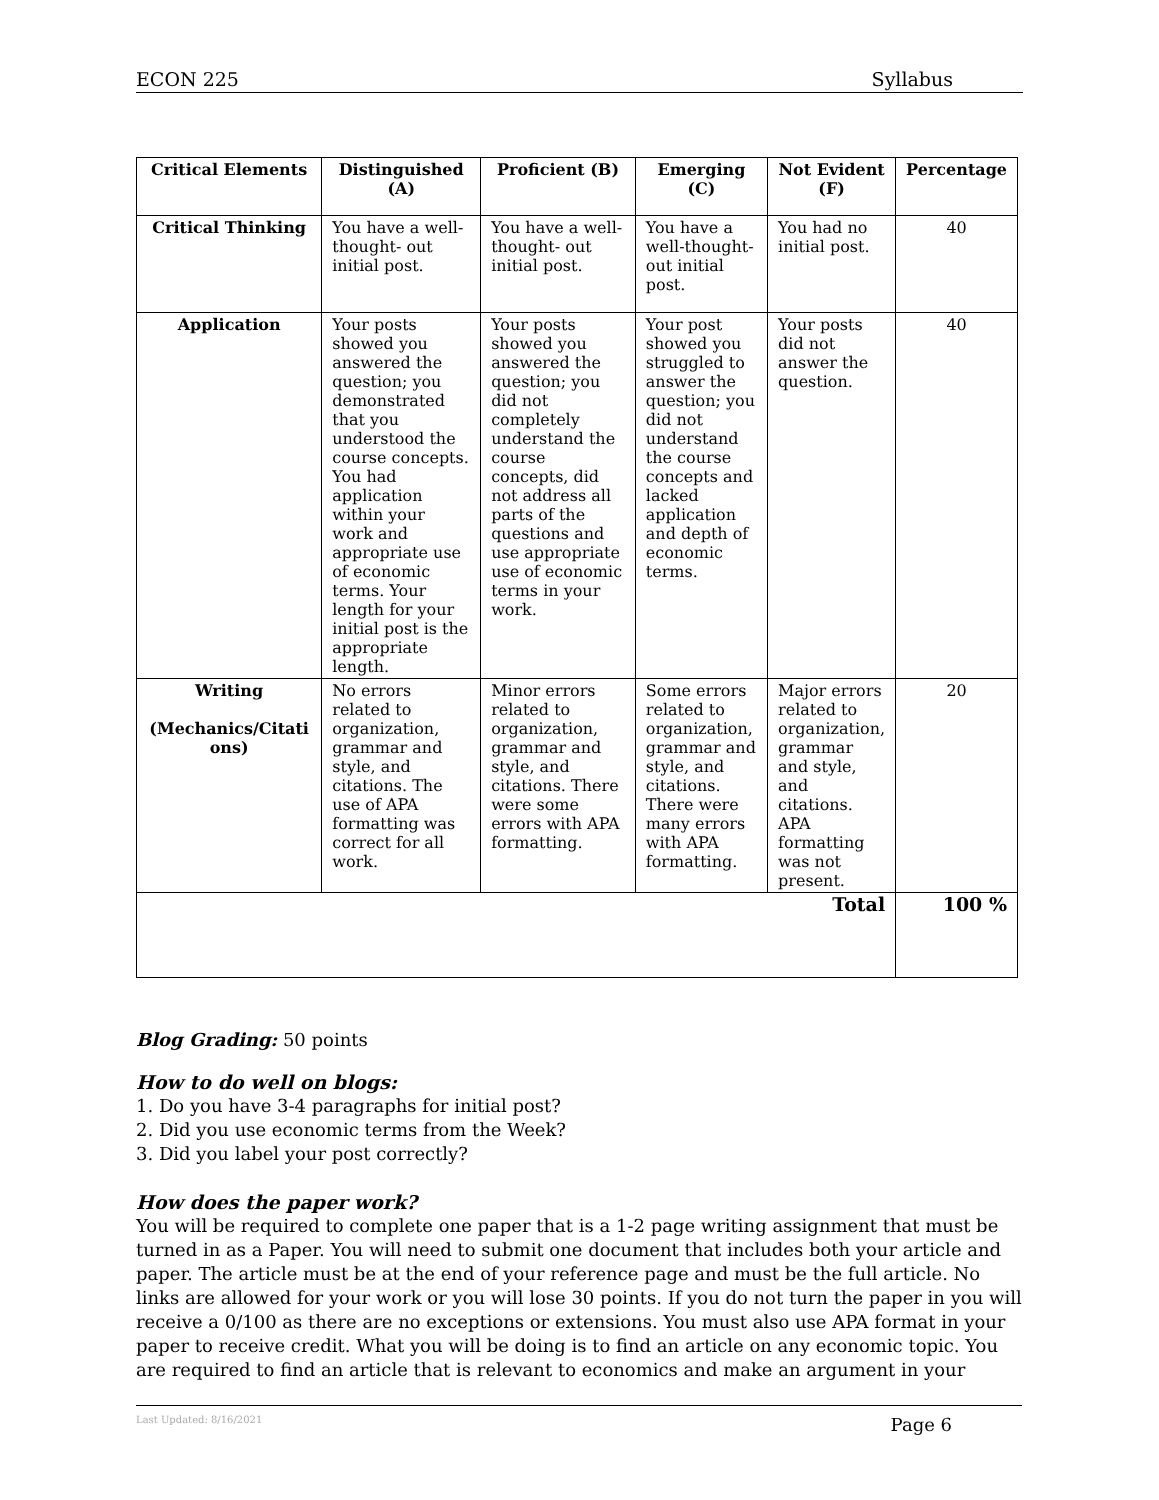ECON 225 Syllabus
| Critical Elements | Distinguished (A) | Proficient (B) | Emerging (C) | Not Evident (F) | Percentage |
| --- | --- | --- | --- | --- | --- |
| Critical Thinking | You have a well-thought- out initial post. | You have a well-thought- out initial post. | You have a well-thought-out initial post. | You had no initial post. | 40 |
| Application | Your posts showed you answered the question; you demonstrated that you understood the course concepts. You had application within your work and appropriate use of economic terms. Your length for your initial post is the appropriate length. | Your posts showed you answered the question; you did not completely understand the course concepts, did not address all parts of the questions and use appropriate use of economic terms in your work. | Your post showed you struggled to answer the question; you did not understand the course concepts and lacked application and depth of economic terms. | Your posts did not answer the question. | 40 |
| Writing (Mechanics/Citati ons) | No errors related to organization, grammar and style, and citations. The use of APA formatting was correct for all work. | Minor errors related to organization, grammar and style, and citations. There were some errors with APA formatting. | Some errors related to organization, grammar and style, and citations. There were many errors with APA formatting. | Major errors related to organization, grammar and style, and citations. APA formatting was not present. | 20 |
| Total | | | | | 100 % |
Blog Grading: 50 points
How to do well on blogs:
1. Do you have 3-4 paragraphs for initial post?
2. Did you use economic terms from the Week?
3. Did you label your post correctly?
How does the paper work?
You will be required to complete one paper that is a 1-2 page writing assignment that must be turned in as a Paper. You will need to submit one document that includes both your article and paper. The article must be at the end of your reference page and must be the full article. No links are allowed for your work or you will lose 30 points. If you do not turn the paper in you will receive a 0/100 as there are no exceptions or extensions. You must also use APA format in your paper to receive credit. What you will be doing is to find an article on any economic topic. You are required to find an article that is relevant to economics and make an argument in your
Last Updated: 8/16/2021 Page 6